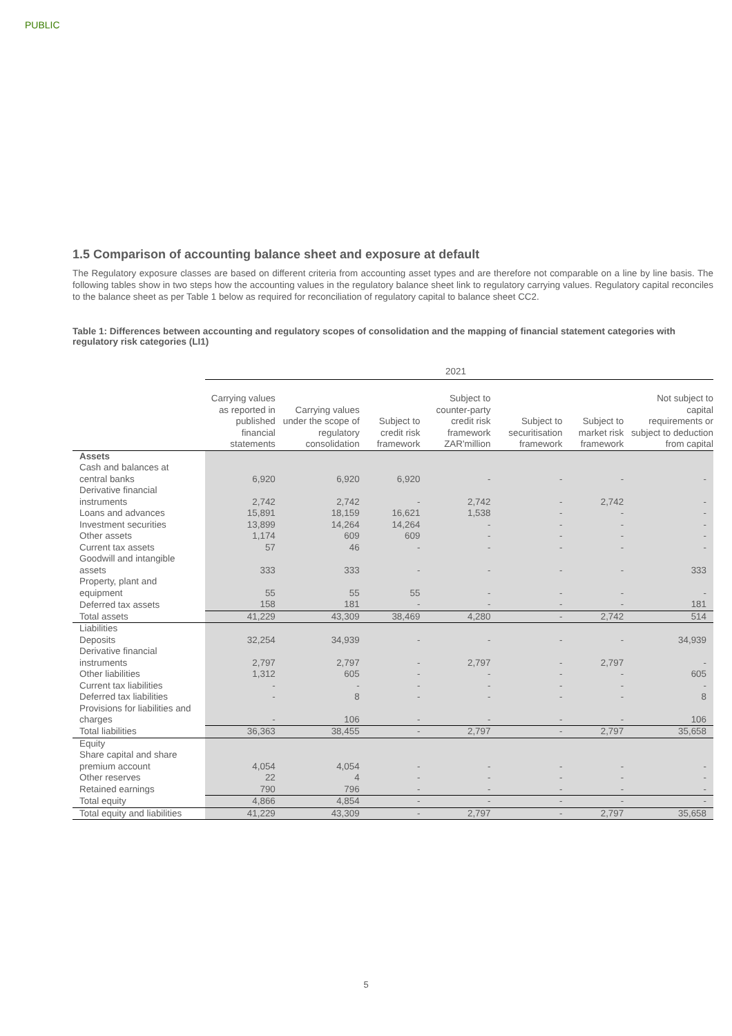PUBLIC
1.5 Comparison of accounting balance sheet and exposure at default
The Regulatory exposure classes are based on different criteria from accounting asset types and are therefore not comparable on a line by line basis. The following tables show in two steps how the accounting values in the regulatory balance sheet link to regulatory carrying values. Regulatory capital reconciles to the balance sheet as per Table 1 below as required for reconciliation of regulatory capital to balance sheet CC2.
Table 1: Differences between accounting and regulatory scopes of consolidation and the mapping of financial statement categories with regulatory risk categories (LI1)
| | 2021 | | | | | | |
| --- | --- | --- | --- | --- | --- | --- | --- |
| | Carrying values as reported in published financial statements | Carrying values under the scope of regulatory consolidation | Subject to credit risk framework | Subject to counter-party credit risk framework ZAR'million | Subject to securitisation framework | Subject to market risk framework | Not subject to capital requirements or subject to deduction from capital |
| Assets | | | | | | | |
| Cash and balances at central banks | 6,920 | 6,920 | 6,920 | - | - | - | - |
| Derivative financial instruments | 2,742 | 2,742 | - | 2,742 | - | 2,742 | - |
| Loans and advances | 15,891 | 18,159 | 16,621 | 1,538 | - | - | - |
| Investment securities | 13,899 | 14,264 | 14,264 | - | - | - | - |
| Other assets | 1,174 | 609 | 609 | - | - | - | - |
| Current tax assets | 57 | 46 | - | - | - | - | - |
| Goodwill and intangible assets | 333 | 333 | - | - | - | - | 333 |
| Property, plant and equipment | 55 | 55 | 55 | - | - | - | - |
| Deferred tax assets | 158 | 181 | - | - | - | - | 181 |
| Total assets | 41,229 | 43,309 | 38,469 | 4,280 | - | 2,742 | 514 |
| Liabilities | | | | | | | |
| Deposits | 32,254 | 34,939 | - | - | - | - | 34,939 |
| Derivative financial instruments | 2,797 | 2,797 | - | 2,797 | - | 2,797 | - |
| Other liabilities | 1,312 | 605 | - | - | - | - | 605 |
| Current tax liabilities | - | - | - | - | - | - | - |
| Deferred tax liabilities | - | 8 | - | - | - | - | 8 |
| Provisions for liabilities and charges | - | 106 | - | - | - | - | 106 |
| Total liabilities | 36,363 | 38,455 | - | 2,797 | - | 2,797 | 35,658 |
| Equity | | | | | | | |
| Share capital and share premium account | 4,054 | 4,054 | - | - | - | - | - |
| Other reserves | 22 | 4 | - | - | - | - | - |
| Retained earnings | 790 | 796 | - | - | - | - | - |
| Total equity | 4,866 | 4,854 | - | - | - | - | - |
| Total equity and liabilities | 41,229 | 43,309 | - | 2,797 | - | 2,797 | 35,658 |
5